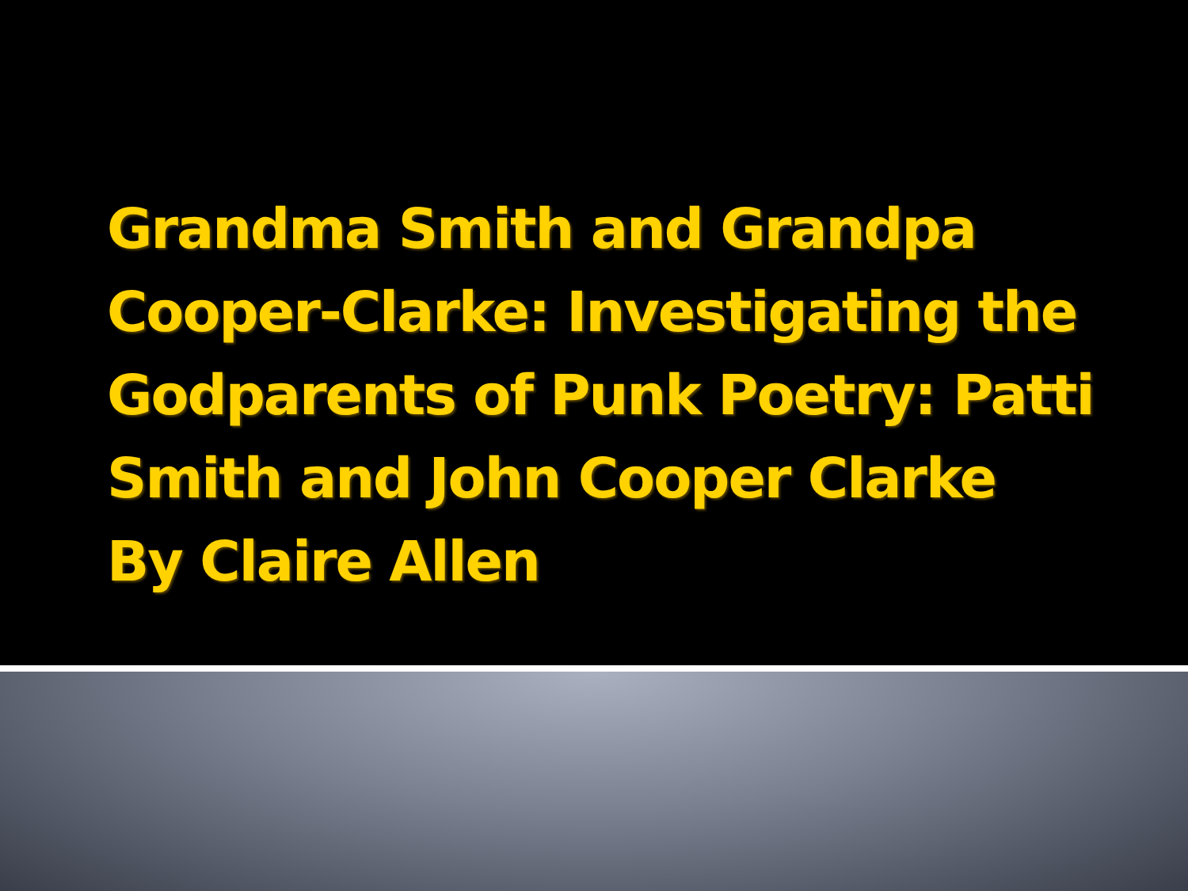Grandma Smith and Grandpa
Cooper-Clarke: Investigating the
Godparents of Punk Poetry: Patti
Smith and John Cooper Clarke
By Claire Allen